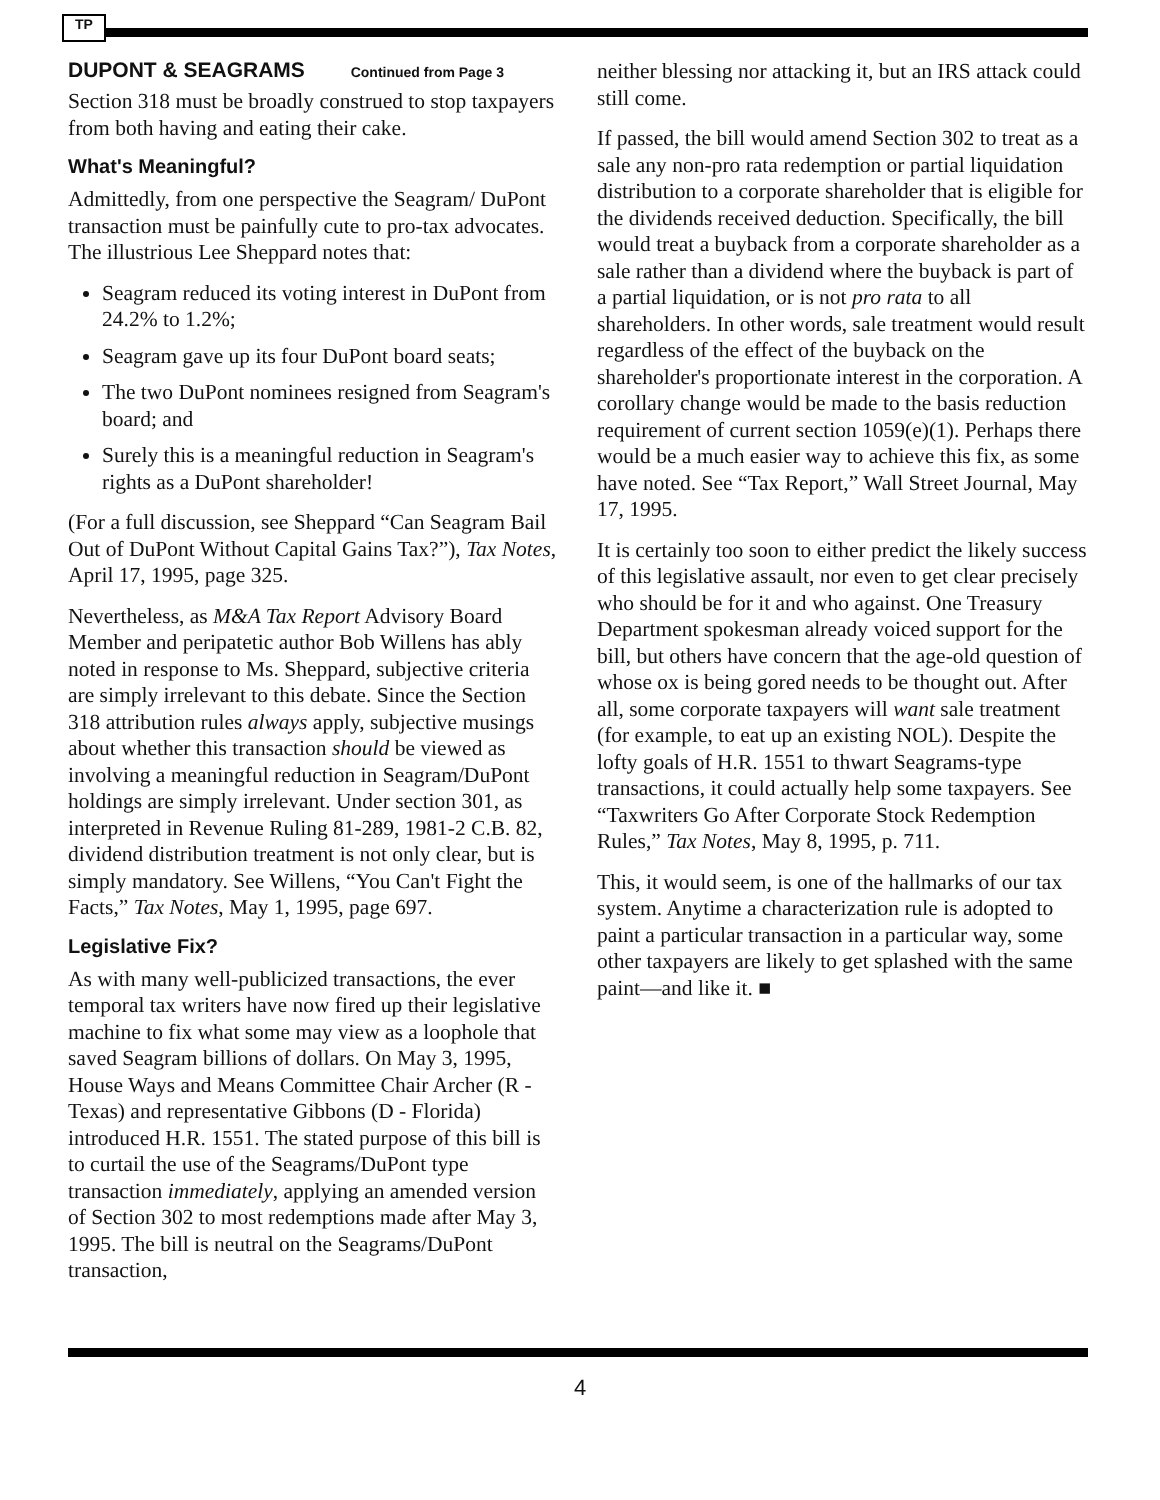TP
DUPONT & SEAGRAMS Continued from Page 3
Section 318 must be broadly construed to stop taxpayers from both having and eating their cake.
What's Meaningful?
Admittedly, from one perspective the Seagram/ DuPont transaction must be painfully cute to pro-tax advocates. The illustrious Lee Sheppard notes that:
Seagram reduced its voting interest in DuPont from 24.2% to 1.2%;
Seagram gave up its four DuPont board seats;
The two DuPont nominees resigned from Seagram's board; and
Surely this is a meaningful reduction in Seagram's rights as a DuPont shareholder!
(For a full discussion, see Sheppard “Can Seagram Bail Out of DuPont Without Capital Gains Tax?”), Tax Notes, April 17, 1995, page 325.
Nevertheless, as M&A Tax Report Advisory Board Member and peripatetic author Bob Willens has ably noted in response to Ms. Sheppard, subjective criteria are simply irrelevant to this debate. Since the Section 318 attribution rules always apply, subjective musings about whether this transaction should be viewed as involving a meaningful reduction in Seagram/DuPont holdings are simply irrelevant. Under section 301, as interpreted in Revenue Ruling 81-289, 1981-2 C.B. 82, dividend distribution treatment is not only clear, but is simply mandatory. See Willens, “You Can't Fight the Facts,” Tax Notes, May 1, 1995, page 697.
Legislative Fix?
As with many well-publicized transactions, the ever temporal tax writers have now fired up their legislative machine to fix what some may view as a loophole that saved Seagram billions of dollars. On May 3, 1995, House Ways and Means Committee Chair Archer (R - Texas) and representative Gibbons (D - Florida) introduced H.R. 1551. The stated purpose of this bill is to curtail the use of the Seagrams/DuPont type transaction immediately, applying an amended version of Section 302 to most redemptions made after May 3, 1995. The bill is neutral on the Seagrams/DuPont transaction,
neither blessing nor attacking it, but an IRS attack could still come.
If passed, the bill would amend Section 302 to treat as a sale any non-pro rata redemption or partial liquidation distribution to a corporate shareholder that is eligible for the dividends received deduction. Specifically, the bill would treat a buyback from a corporate shareholder as a sale rather than a dividend where the buyback is part of a partial liquidation, or is not pro rata to all shareholders. In other words, sale treatment would result regardless of the effect of the buyback on the shareholder's proportionate interest in the corporation. A corollary change would be made to the basis reduction requirement of current section 1059(e)(1). Perhaps there would be a much easier way to achieve this fix, as some have noted. See “Tax Report,” Wall Street Journal, May 17, 1995.
It is certainly too soon to either predict the likely success of this legislative assault, nor even to get clear precisely who should be for it and who against. One Treasury Department spokesman already voiced support for the bill, but others have concern that the age-old question of whose ox is being gored needs to be thought out. After all, some corporate taxpayers will want sale treatment (for example, to eat up an existing NOL). Despite the lofty goals of H.R. 1551 to thwart Seagrams-type transactions, it could actually help some taxpayers. See “Taxwriters Go After Corporate Stock Redemption Rules,” Tax Notes, May 8, 1995, p. 711.
This, it would seem, is one of the hallmarks of our tax system. Anytime a characterization rule is adopted to paint a particular transaction in a particular way, some other taxpayers are likely to get splashed with the same paint—and like it. ■
4